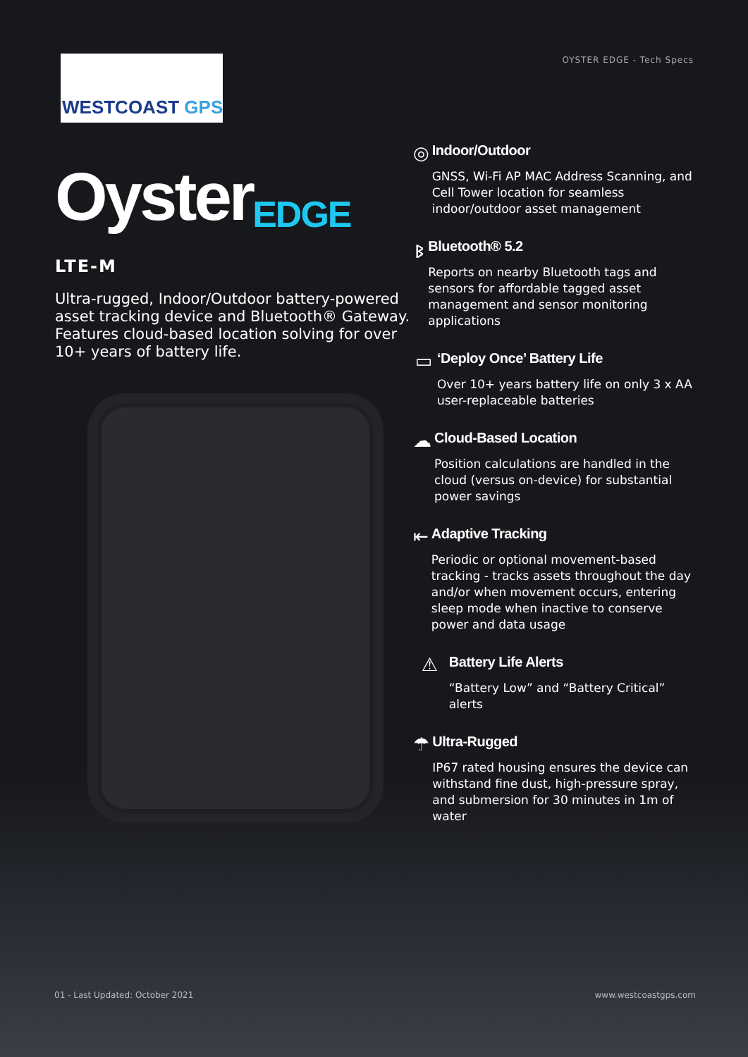WESTCOAST GPS
OYSTER EDGE - Tech Specs
Oyster<sub>EDGE</sub>
LTE-M
Ultra-rugged, Indoor/Outdoor battery-powered asset tracking device and Bluetooth® Gateway. Features cloud-based location solving for over 10+ years of battery life.
◎
Indoor/Outdoor
GNSS, Wi-Fi AP MAC Address Scanning, and Cell Tower location for seamless indoor/outdoor asset management
ᛒ
Bluetooth® 5.2
Reports on nearby Bluetooth tags and sensors for affordable tagged asset management and sensor monitoring applications
▭
‘Deploy Once’ Battery Life
Over 10+ years battery life on only 3 x AA user-replaceable batteries
☁
Cloud-Based Location
Position calculations are handled in the cloud (versus on-device) for substantial power savings
⇤
Adaptive Tracking
Periodic or optional movement-based tracking - tracks assets throughout the day and/or when movement occurs, entering sleep mode when inactive to conserve power and data usage
⚠
Battery Life Alerts
“Battery Low” and “Battery Critical” alerts
☂
Ultra-Rugged
IP67 rated housing ensures the device can withstand fine dust, high-pressure spray, and submersion for 30 minutes in 1m of water
01 - Last Updated: October 2021 www.westcoastgps.com